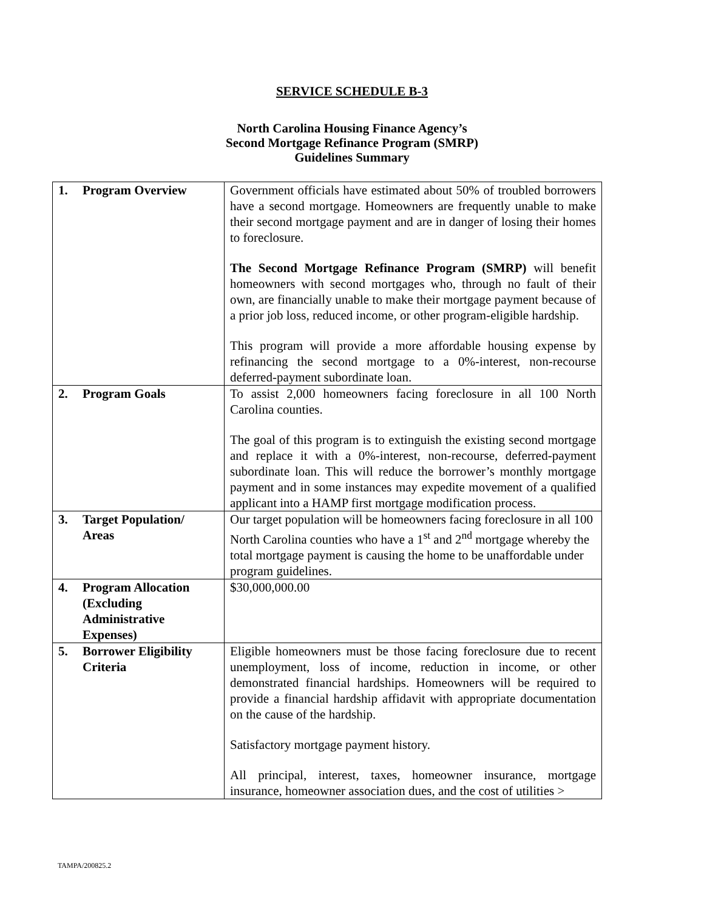SERVICE SCHEDULE B-3
North Carolina Housing Finance Agency’s
Second Mortgage Refinance Program (SMRP)
Guidelines Summary
| 1. Program Overview | Government officials have estimated about 50% of troubled borrowers have a second mortgage. Homeowners are frequently unable to make their second mortgage payment and are in danger of losing their homes to foreclosure. The Second Mortgage Refinance Program (SMRP) will benefit homeowners with second mortgages who, through no fault of their own, are financially unable to make their mortgage payment because of a prior job loss, reduced income, or other program-eligible hardship. This program will provide a more affordable housing expense by refinancing the second mortgage to a 0%-interest, non-recourse deferred-payment subordinate loan. |
| 2. Program Goals | To assist 2,000 homeowners facing foreclosure in all 100 North Carolina counties. The goal of this program is to extinguish the existing second mortgage and replace it with a 0%-interest, non-recourse, deferred-payment subordinate loan. This will reduce the borrower’s monthly mortgage payment and in some instances may expedite movement of a qualified applicant into a HAMP first mortgage modification process. |
| 3. Target Population/ Areas | Our target population will be homeowners facing foreclosure in all 100 North Carolina counties who have a 1<sup>st</sup> and 2<sup>nd</sup> mortgage whereby the total mortgage payment is causing the home to be unaffordable under program guidelines. |
| 4. Program Allocation (Excluding Administrative Expenses) | $30,000,000.00 |
| 5. Borrower Eligibility Criteria | Eligible homeowners must be those facing foreclosure due to recent unemployment, loss of income, reduction in income, or other demonstrated financial hardships. Homeowners will be required to provide a financial hardship affidavit with appropriate documentation on the cause of the hardship. Satisfactory mortgage payment history. All principal, interest, taxes, homeowner insurance, mortgage insurance, homeowner association dues, and the cost of utilities > |
TAMPA/200825.2